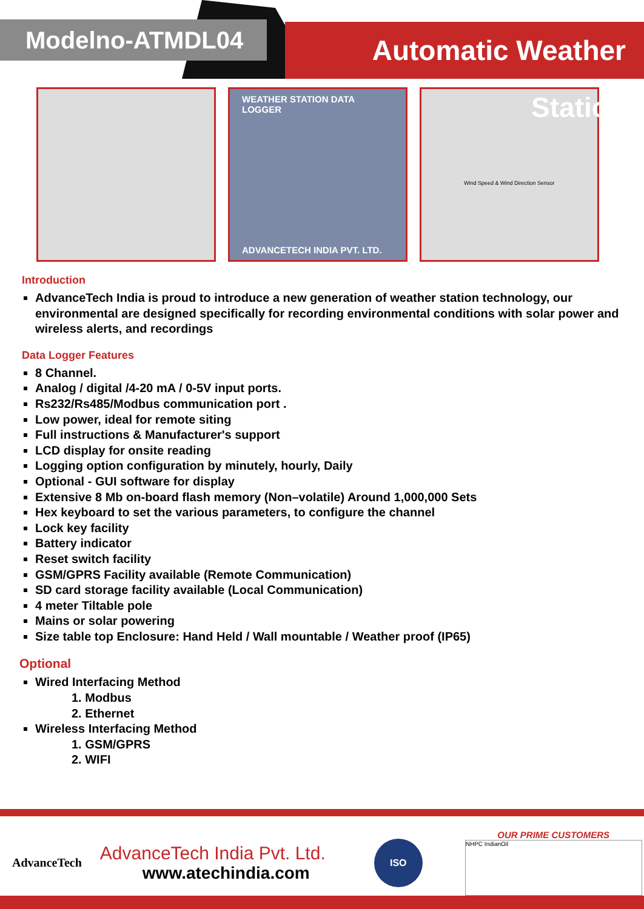Modelno-ATMDL04
Automatic Weather Station
WEATHER STATION DATA LOGGER
ADVANCETECH INDIA PVT. LTD.
Wind Speed & Wind Direction Sensor
Introduction
AdvanceTech India is proud to introduce a new generation of weather station technology, our environmental are designed specifically for recording environmental conditions with solar power and wireless alerts, and recordings
Data Logger Features
8 Channel.
Analog / digital /4-20 mA / 0-5V input ports.
Rs232/Rs485/Modbus communication port .
Low power, ideal for remote siting
Full instructions & Manufacturer's support
LCD display for onsite reading
Logging option configuration by minutely, hourly, Daily
Optional - GUI software for display
Extensive 8 Mb on-board flash memory (Non–volatile) Around 1,000,000 Sets
Hex keyboard to set the various parameters, to configure the channel
Lock key facility
Battery indicator
Reset switch facility
GSM/GPRS Facility available (Remote Communication)
SD card storage facility available (Local Communication)
4 meter Tiltable pole
Mains or solar powering
Size table top Enclosure: Hand Held / Wall mountable / Weather proof (IP65)
Optional
Wired Interfacing Method
1. Modbus
2. Ethernet
Wireless Interfacing Method
1. GSM/GPRS
2. WIFI
AdvanceTech
AdvanceTech India Pvt. Ltd.
www.atechindia.com
ISO
OUR PRIME CUSTOMERS
NHPC IndianOil